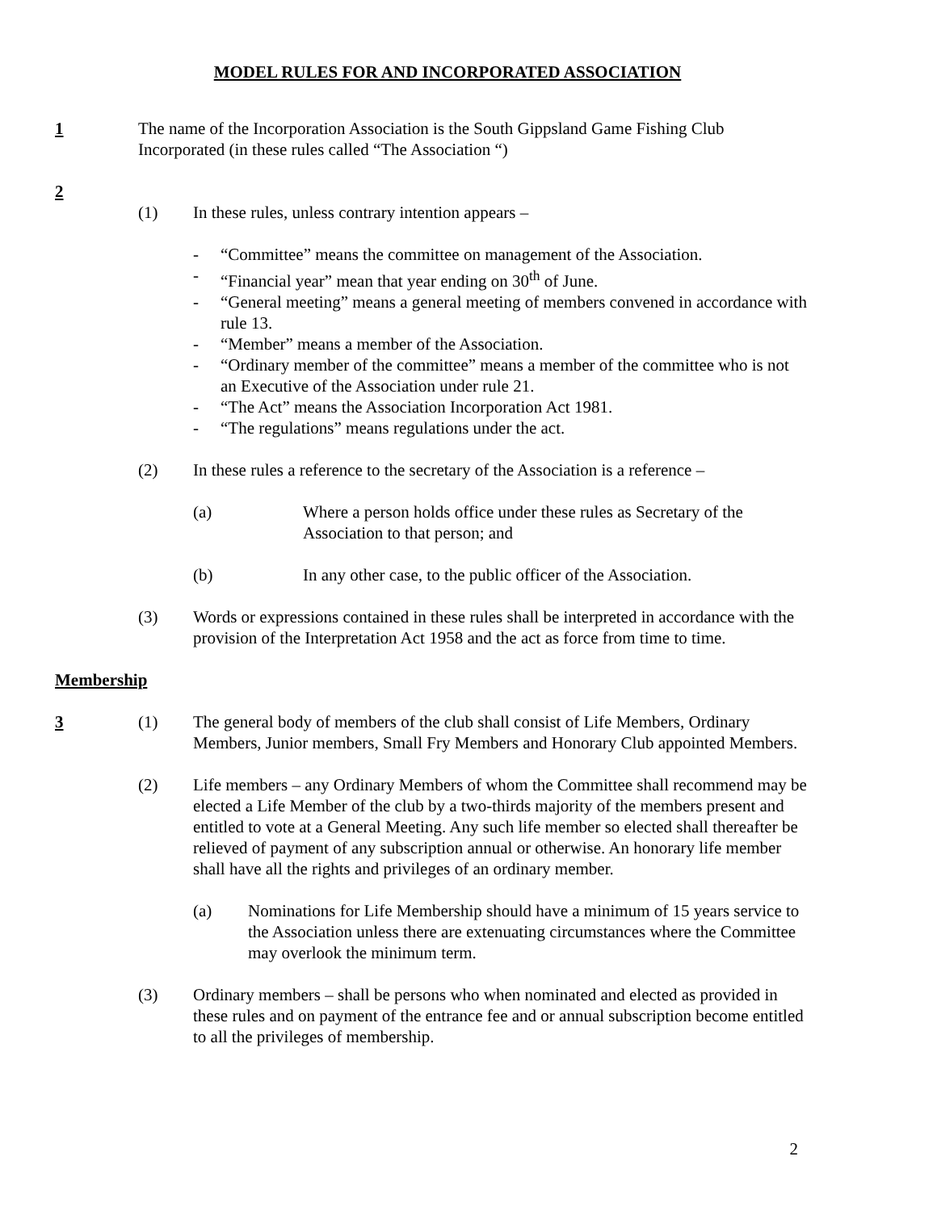MODEL RULES FOR AND INCORPORATED ASSOCIATION
1 The name of the Incorporation Association is the South Gippsland Game Fishing Club Incorporated (in these rules called “The Association “)
2
(1) In these rules, unless contrary intention appears –
- “Committee” means the committee on management of the Association.
- “Financial year” mean that year ending on 30<sup>th</sup> of June.
- “General meeting” means a general meeting of members convened in accordance with rule 13.
- “Member” means a member of the Association.
- “Ordinary member of the committee” means a member of the committee who is not an Executive of the Association under rule 21.
- “The Act” means the Association Incorporation Act 1981.
- “The regulations” means regulations under the act.
(2) In these rules a reference to the secretary of the Association is a reference –
(a) Where a person holds office under these rules as Secretary of the Association to that person; and
(b) In any other case, to the public officer of the Association.
(3) Words or expressions contained in these rules shall be interpreted in accordance with the provision of the Interpretation Act 1958 and the act as force from time to time.
Membership
3 (1) The general body of members of the club shall consist of Life Members, Ordinary Members, Junior members, Small Fry Members and Honorary Club appointed Members.
(2) Life members – any Ordinary Members of whom the Committee shall recommend may be elected a Life Member of the club by a two-thirds majority of the members present and entitled to vote at a General Meeting. Any such life member so elected shall thereafter be relieved of payment of any subscription annual or otherwise. An honorary life member shall have all the rights and privileges of an ordinary member.
(a) Nominations for Life Membership should have a minimum of 15 years service to the Association unless there are extenuating circumstances where the Committee may overlook the minimum term.
(3) Ordinary members – shall be persons who when nominated and elected as provided in these rules and on payment of the entrance fee and or annual subscription become entitled to all the privileges of membership.
2